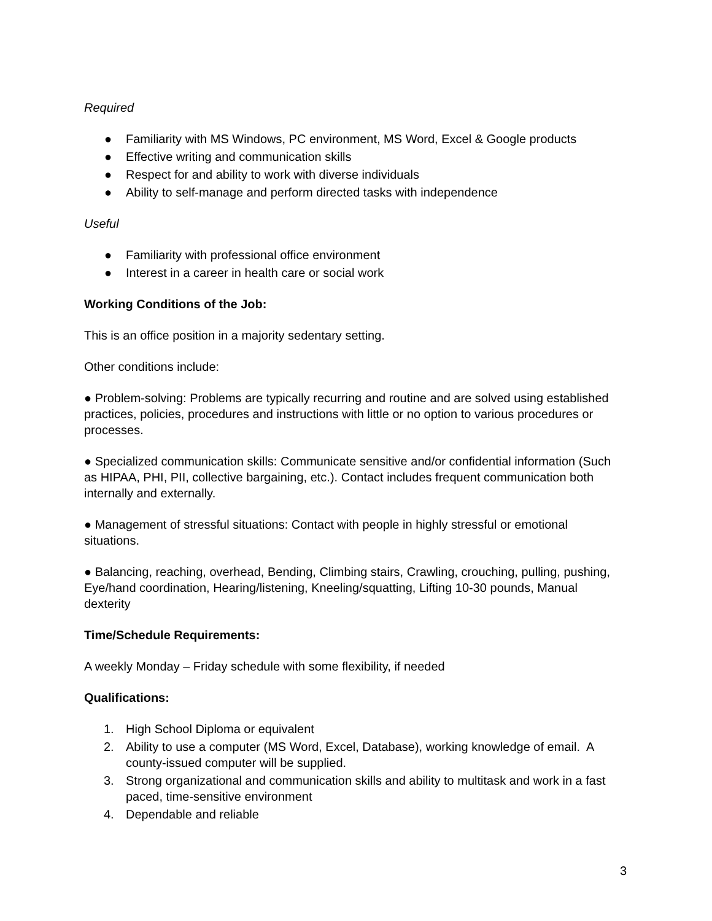Required
● Familiarity with MS Windows, PC environment, MS Word, Excel & Google products
● Effective writing and communication skills
● Respect for and ability to work with diverse individuals
● Ability to self-manage and perform directed tasks with independence
Useful
● Familiarity with professional office environment
● Interest in a career in health care or social work
Working Conditions of the Job:
This is an office position in a majority sedentary setting.
Other conditions include:
● Problem-solving: Problems are typically recurring and routine and are solved using established practices, policies, procedures and instructions with little or no option to various procedures or processes.
● Specialized communication skills: Communicate sensitive and/or confidential information (Such as HIPAA, PHI, PII, collective bargaining, etc.). Contact includes frequent communication both internally and externally.
● Management of stressful situations: Contact with people in highly stressful or emotional situations.
● Balancing, reaching, overhead, Bending, Climbing stairs, Crawling, crouching, pulling, pushing, Eye/hand coordination, Hearing/listening, Kneeling/squatting, Lifting 10-30 pounds, Manual dexterity
Time/Schedule Requirements:
A weekly Monday – Friday schedule with some flexibility, if needed
Qualifications:
1. High School Diploma or equivalent
2. Ability to use a computer (MS Word, Excel, Database), working knowledge of email. A county-issued computer will be supplied.
3. Strong organizational and communication skills and ability to multitask and work in a fast paced, time-sensitive environment
4. Dependable and reliable
3